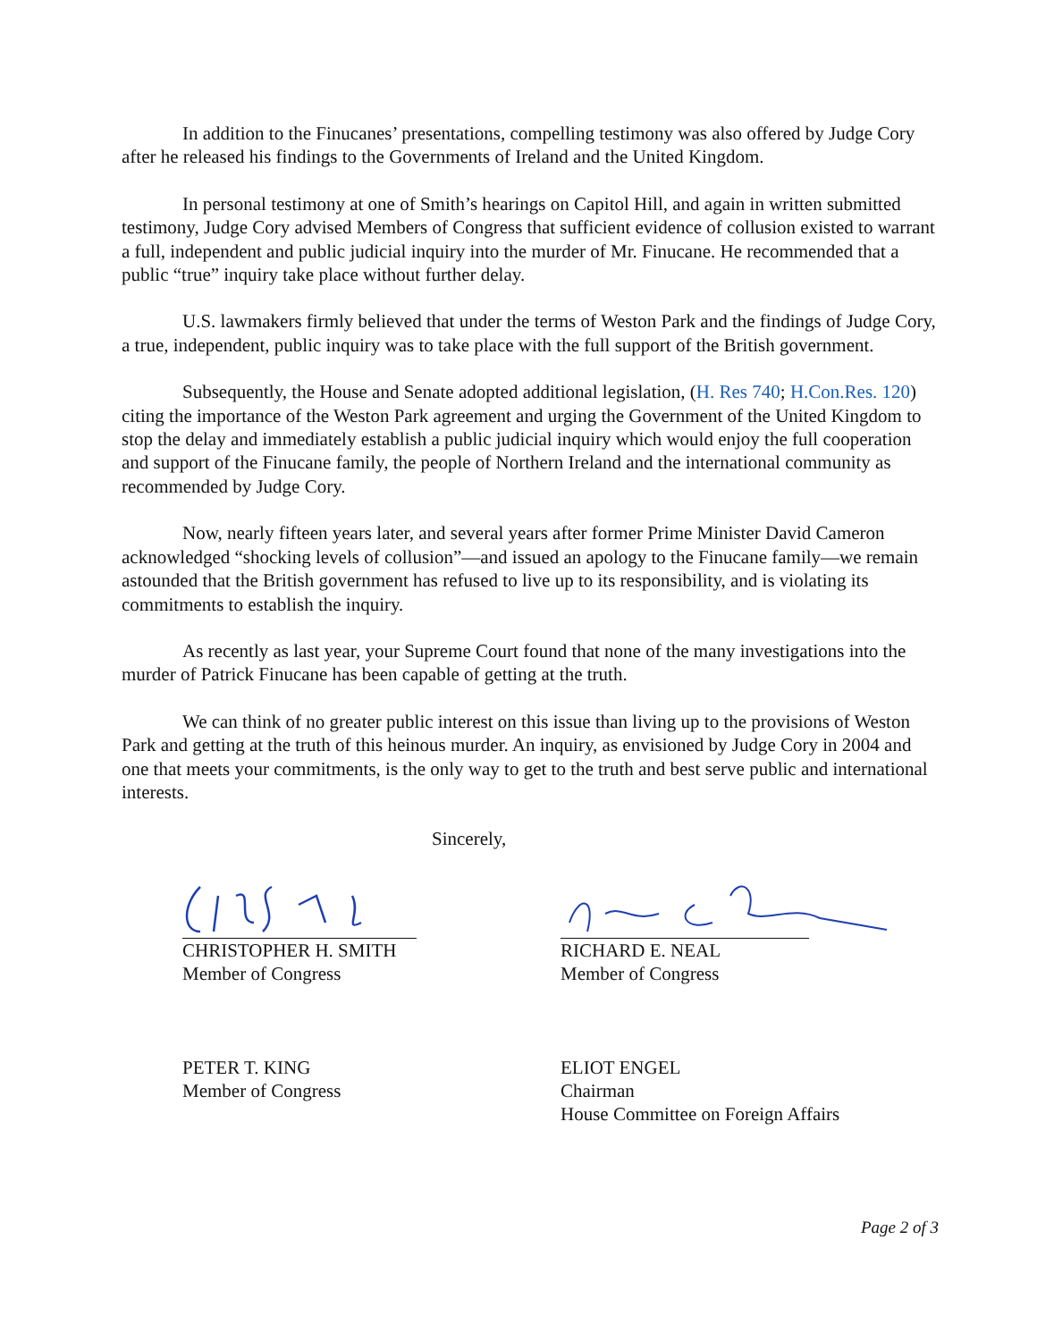In addition to the Finucanes’ presentations, compelling testimony was also offered by Judge Cory after he released his findings to the Governments of Ireland and the United Kingdom.
In personal testimony at one of Smith’s hearings on Capitol Hill, and again in written submitted testimony, Judge Cory advised Members of Congress that sufficient evidence of collusion existed to warrant a full, independent and public judicial inquiry into the murder of Mr. Finucane. He recommended that a public “true” inquiry take place without further delay.
U.S. lawmakers firmly believed that under the terms of Weston Park and the findings of Judge Cory, a true, independent, public inquiry was to take place with the full support of the British government.
Subsequently, the House and Senate adopted additional legislation, (H. Res 740; H.Con.Res. 120) citing the importance of the Weston Park agreement and urging the Government of the United Kingdom to stop the delay and immediately establish a public judicial inquiry which would enjoy the full cooperation and support of the Finucane family, the people of Northern Ireland and the international community as recommended by Judge Cory.
Now, nearly fifteen years later, and several years after former Prime Minister David Cameron acknowledged “shocking levels of collusion”—and issued an apology to the Finucane family—we remain astounded that the British government has refused to live up to its responsibility, and is violating its commitments to establish the inquiry.
As recently as last year, your Supreme Court found that none of the many investigations into the murder of Patrick Finucane has been capable of getting at the truth.
We can think of no greater public interest on this issue than living up to the provisions of Weston Park and getting at the truth of this heinous murder. An inquiry, as envisioned by Judge Cory in 2004 and one that meets your commitments, is the only way to get to the truth and best serve public and international interests.
Sincerely,
CHRISTOPHER H. SMITH
Member of Congress
RICHARD E. NEAL
Member of Congress
PETER T. KING
Member of Congress
ELIOT ENGEL
Chairman
House Committee on Foreign Affairs
Page 2 of 3